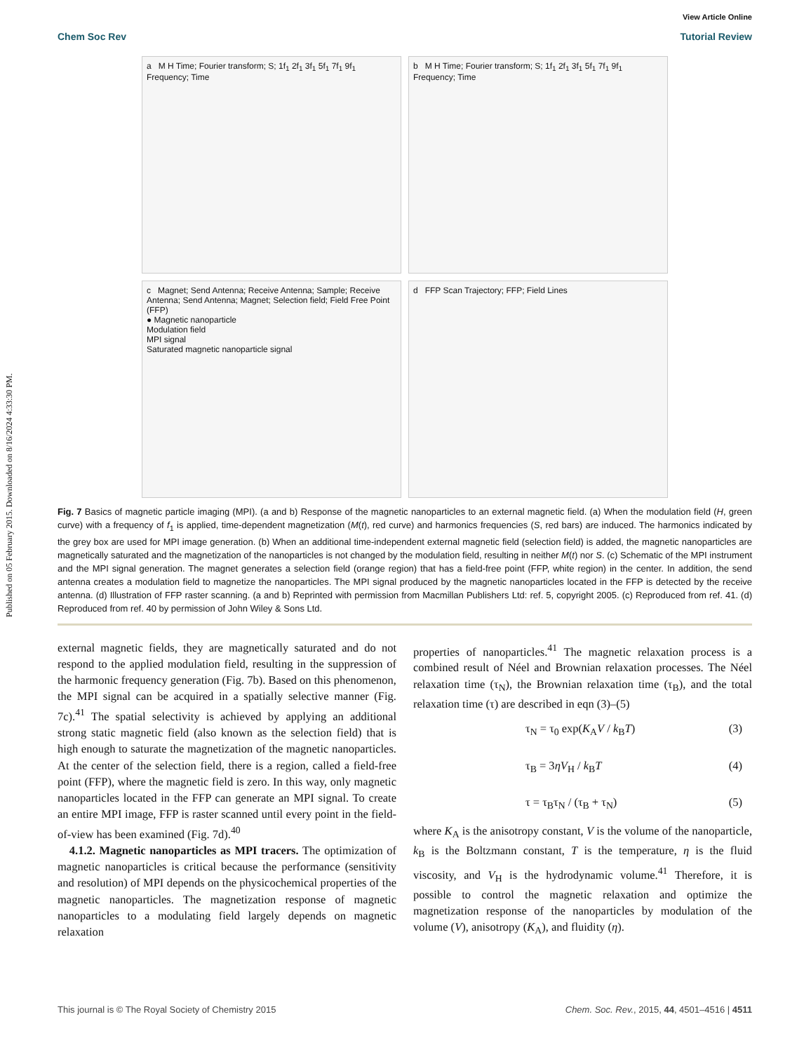Published on 05 February 2015. Downloaded on 8/16/2024 4:33:30 PM.
View Article Online
Chem Soc Rev Tutorial Review
a M H Time; Fourier transform; S; 1f<sub>1</sub> 2f<sub>1</sub> 3f<sub>1</sub> 5f<sub>1</sub> 7f<sub>1</sub> 9f<sub>1</sub> Frequency; Time
b M H Time; Fourier transform; S; 1f<sub>1</sub> 2f<sub>1</sub> 3f<sub>1</sub> 5f<sub>1</sub> 7f<sub>1</sub> 9f<sub>1</sub> Frequency; Time
c Magnet; Send Antenna; Receive Antenna; Sample; Receive Antenna; Send Antenna; Magnet; Selection field; Field Free Point (FFP)
● Magnetic nanoparticle
Modulation field
MPI signal
Saturated magnetic nanoparticle signal
d FFP Scan Trajectory; FFP; Field Lines
Fig. 7 Basics of magnetic particle imaging (MPI). (a and b) Response of the magnetic nanoparticles to an external magnetic field. (a) When the modulation field (H, green curve) with a frequency of f<sub>1</sub> is applied, time-dependent magnetization (M(t), red curve) and harmonics frequencies (S, red bars) are induced. The harmonics indicated by the grey box are used for MPI image generation. (b) When an additional time-independent external magnetic field (selection field) is added, the magnetic nanoparticles are magnetically saturated and the magnetization of the nanoparticles is not changed by the modulation field, resulting in neither M(t) nor S. (c) Schematic of the MPI instrument and the MPI signal generation. The magnet generates a selection field (orange region) that has a field-free point (FFP, white region) in the center. In addition, the send antenna creates a modulation field to magnetize the nanoparticles. The MPI signal produced by the magnetic nanoparticles located in the FFP is detected by the receive antenna. (d) Illustration of FFP raster scanning. (a and b) Reprinted with permission from Macmillan Publishers Ltd: ref. 5, copyright 2005. (c) Reproduced from ref. 41. (d) Reproduced from ref. 40 by permission of John Wiley & Sons Ltd.
external magnetic fields, they are magnetically saturated and do not respond to the applied modulation field, resulting in the suppression of the harmonic frequency generation (Fig. 7b). Based on this phenomenon, the MPI signal can be acquired in a spatially selective manner (Fig. 7c).<sup>41</sup> The spatial selectivity is achieved by applying an additional strong static magnetic field (also known as the selection field) that is high enough to saturate the magnetization of the magnetic nanoparticles. At the center of the selection field, there is a region, called a field-free point (FFP), where the magnetic field is zero. In this way, only magnetic nanoparticles located in the FFP can generate an MPI signal. To create an entire MPI image, FFP is raster scanned until every point in the field-of-view has been examined (Fig. 7d).<sup>40</sup>
4.1.2. Magnetic nanoparticles as MPI tracers. The optimization of magnetic nanoparticles is critical because the performance (sensitivity and resolution) of MPI depends on the physicochemical properties of the magnetic nanoparticles. The magnetization response of magnetic nanoparticles to a modulating field largely depends on magnetic relaxation
properties of nanoparticles.<sup>41</sup> The magnetic relaxation process is a combined result of Néel and Brownian relaxation processes. The Néel relaxation time (τ<sub>N</sub>), the Brownian relaxation time (τ<sub>B</sub>), and the total relaxation time (τ) are described in eqn (3)–(5)
τ<sub>N</sub> = τ<sub>0</sub> exp(K<sub>A</sub>V / k<sub>B</sub>T) (3)
τ<sub>B</sub> = 3ηV<sub>H</sub> / k<sub>B</sub>T (4)
τ = τ<sub>B</sub>τ<sub>N</sub> / (τ<sub>B</sub> + τ<sub>N</sub>) (5)
where K<sub>A</sub> is the anisotropy constant, V is the volume of the nanoparticle, k<sub>B</sub> is the Boltzmann constant, T is the temperature, η is the fluid viscosity, and V<sub>H</sub> is the hydrodynamic volume.<sup>41</sup> Therefore, it is possible to control the magnetic relaxation and optimize the magnetization response of the nanoparticles by modulation of the volume (V), anisotropy (K<sub>A</sub>), and fluidity (η).
This journal is © The Royal Society of Chemistry 2015 Chem. Soc. Rev., 2015, 44, 4501–4516 | 4511